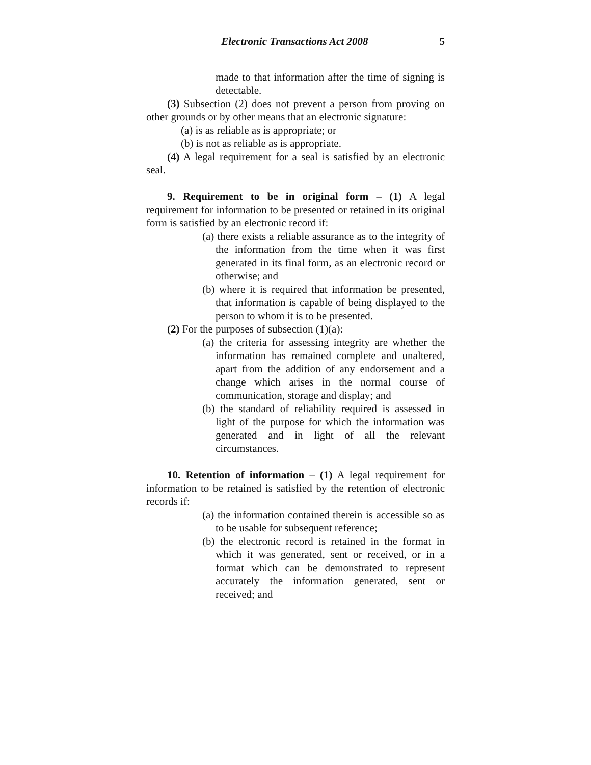Electronic Transactions Act 2008 5
made to that information after the time of signing is detectable.
(3) Subsection (2) does not prevent a person from proving on other grounds or by other means that an electronic signature:
(a) is as reliable as is appropriate; or
(b) is not as reliable as is appropriate.
(4) A legal requirement for a seal is satisfied by an electronic seal.
9. Requirement to be in original form – (1) A legal requirement for information to be presented or retained in its original form is satisfied by an electronic record if:
(a) there exists a reliable assurance as to the integrity of the information from the time when it was first generated in its final form, as an electronic record or otherwise; and
(b) where it is required that information be presented, that information is capable of being displayed to the person to whom it is to be presented.
(2) For the purposes of subsection (1)(a):
(a) the criteria for assessing integrity are whether the information has remained complete and unaltered, apart from the addition of any endorsement and a change which arises in the normal course of communication, storage and display; and
(b) the standard of reliability required is assessed in light of the purpose for which the information was generated and in light of all the relevant circumstances.
10. Retention of information – (1) A legal requirement for information to be retained is satisfied by the retention of electronic records if:
(a) the information contained therein is accessible so as to be usable for subsequent reference;
(b) the electronic record is retained in the format in which it was generated, sent or received, or in a format which can be demonstrated to represent accurately the information generated, sent or received; and